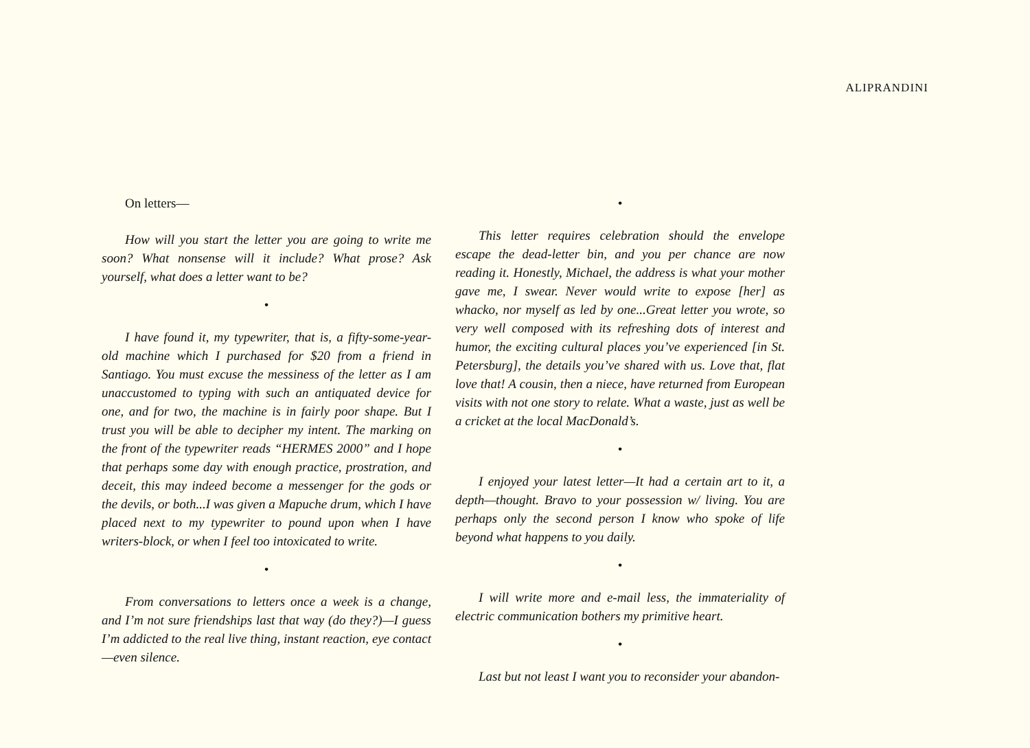ALIPRANDINI
On letters—
How will you start the letter you are going to write me soon? What nonsense will it include? What prose? Ask yourself, what does a letter want to be?
•
I have found it, my typewriter, that is, a fifty-some-year-old machine which I purchased for $20 from a friend in Santiago. You must excuse the messiness of the letter as I am unaccustomed to typing with such an antiquated device for one, and for two, the machine is in fairly poor shape. But I trust you will be able to decipher my intent. The marking on the front of the typewriter reads “HERMES 2000” and I hope that perhaps some day with enough practice, prostration, and deceit, this may indeed become a messenger for the gods or the devils, or both...I was given a Mapuche drum, which I have placed next to my typewriter to pound upon when I have writers-block, or when I feel too intoxicated to write.
•
From conversations to letters once a week is a change, and I’m not sure friendships last that way (do they?)—I guess I’m addicted to the real live thing, instant reaction, eye contact—even silence.
•
This letter requires celebration should the envelope escape the dead-letter bin, and you per chance are now reading it. Honestly, Michael, the address is what your mother gave me, I swear. Never would write to expose [her] as whacko, nor myself as led by one...Great letter you wrote, so very well composed with its refreshing dots of interest and humor, the exciting cultural places you’ve experienced [in St. Petersburg], the details you’ve shared with us. Love that, flat love that! A cousin, then a niece, have returned from European visits with not one story to relate. What a waste, just as well be a cricket at the local MacDonald’s.
•
I enjoyed your latest letter—It had a certain art to it, a depth—thought. Bravo to your possession w/ living. You are perhaps only the second person I know who spoke of life beyond what happens to you daily.
•
I will write more and e-mail less, the immateriality of electric communication bothers my primitive heart.
•
Last but not least I want you to reconsider your abandon-